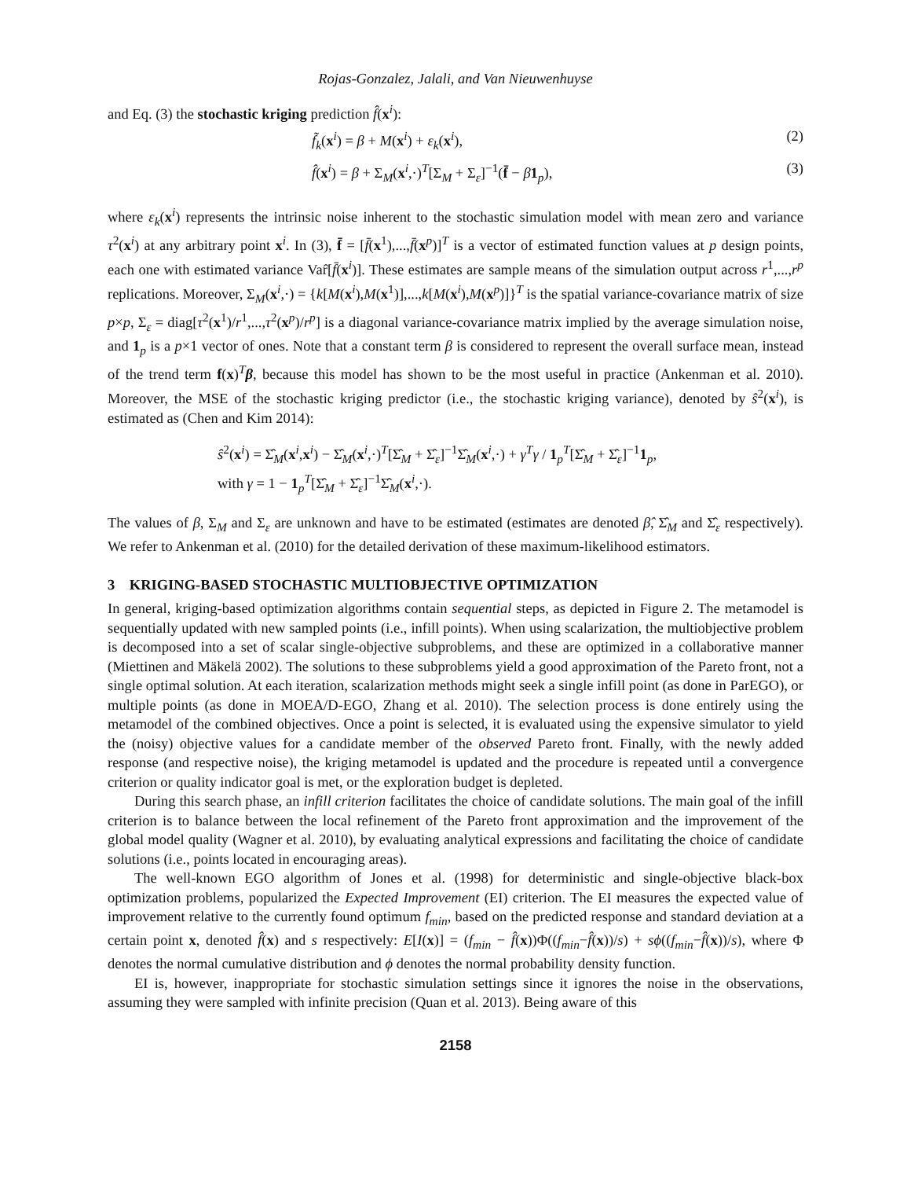Rojas-Gonzalez, Jalali, and Van Nieuwenhuyse
and Eq. (3) the stochastic kriging prediction f̂(x<sup>i</sup>):
f̃<sub>k</sub>(x<sup>i</sup>) = β + M(x<sup>i</sup>) + ε<sub>k</sub>(x<sup>i</sup>), (2)
f̂(x<sup>i</sup>) = β + Σ<sub>M</sub>(x<sup>i</sup>,·)<sup>T</sup>[Σ<sub>M</sub> + Σ<sub>ε</sub>]<sup>−1</sup>(f̄ − β 1<sub>p</sub>), (3)
where ε<sub>k</sub>(x<sup>i</sup>) represents the intrinsic noise inherent to the stochastic simulation model with mean zero and variance τ<sup>2</sup>(x<sup>i</sup>) at any arbitrary point x<sup>i</sup>. In (3), f̄ = [f̄(x<sup>1</sup>),...,f̄(x<sup>p</sup>)]<sup>T</sup> is a vector of estimated function values at p design points, each one with estimated variance Var̂[f̄(x<sup>i</sup>)]. These estimates are sample means of the simulation output across r<sup>1</sup>,...,r<sup>p</sup> replications. Moreover, Σ<sub>M</sub>(x<sup>i</sup>,·) = {k[M(x<sup>i</sup>),M(x<sup>1</sup>)],...,k[M(x<sup>i</sup>),M(x<sup>p</sup>)]}<sup>T</sup> is the spatial variance-covariance matrix of size p×p, Σ<sub>ε</sub> = diag[τ<sup>2</sup>(x<sup>1</sup>)/r<sup>1</sup>,...,τ<sup>2</sup>(x<sup>p</sup>)/r<sup>p</sup>] is a diagonal variance-covariance matrix implied by the average simulation noise, and 1<sub>p</sub> is a p×1 vector of ones. Note that a constant term β is considered to represent the overall surface mean, instead of the trend term f(x)<sup>T</sup>β, because this model has shown to be the most useful in practice (Ankenman et al. 2010). Moreover, the MSE of the stochastic kriging predictor (i.e., the stochastic kriging variance), denoted by ŝ<sup>2</sup>(x<sup>i</sup>), is estimated as (Chen and Kim 2014):
ŝ<sup>2</sup>(x<sup>i</sup>) = Σ̂<sub>M</sub>(x<sup>i</sup>,x<sup>i</sup>) − Σ̂<sub>M</sub>(x<sup>i</sup>,·)<sup>T</sup>[Σ̂<sub>M</sub> + Σ̂<sub>ε</sub>]<sup>−1</sup>Σ̂<sub>M</sub>(x<sup>i</sup>,·) + γ<sup>T</sup>γ / 1<sub>p</sub><sup>T</sup>[Σ̂<sub>M</sub> + Σ̂<sub>ε</sub>]<sup>−1</sup>1<sub>p</sub>,
with γ = 1 − 1<sub>p</sub><sup>T</sup>[Σ̂<sub>M</sub> + Σ̂<sub>ε</sub>]<sup>−1</sup>Σ̂<sub>M</sub>(x<sup>i</sup>,·).
The values of β, Σ<sub>M</sub> and Σ<sub>ε</sub> are unknown and have to be estimated (estimates are denoted β̂, Σ̂<sub>M</sub> and Σ̂<sub>ε</sub> respectively). We refer to Ankenman et al. (2010) for the detailed derivation of these maximum-likelihood estimators.
3 KRIGING-BASED STOCHASTIC MULTIOBJECTIVE OPTIMIZATION
In general, kriging-based optimization algorithms contain sequential steps, as depicted in Figure 2. The metamodel is sequentially updated with new sampled points (i.e., infill points). When using scalarization, the multiobjective problem is decomposed into a set of scalar single-objective subproblems, and these are optimized in a collaborative manner (Miettinen and Mäkelä 2002). The solutions to these subproblems yield a good approximation of the Pareto front, not a single optimal solution. At each iteration, scalarization methods might seek a single infill point (as done in ParEGO), or multiple points (as done in MOEA/D-EGO, Zhang et al. 2010). The selection process is done entirely using the metamodel of the combined objectives. Once a point is selected, it is evaluated using the expensive simulator to yield the (noisy) objective values for a candidate member of the observed Pareto front. Finally, with the newly added response (and respective noise), the kriging metamodel is updated and the procedure is repeated until a convergence criterion or quality indicator goal is met, or the exploration budget is depleted.
During this search phase, an infill criterion facilitates the choice of candidate solutions. The main goal of the infill criterion is to balance between the local refinement of the Pareto front approximation and the improvement of the global model quality (Wagner et al. 2010), by evaluating analytical expressions and facilitating the choice of candidate solutions (i.e., points located in encouraging areas).
The well-known EGO algorithm of Jones et al. (1998) for deterministic and single-objective black-box optimization problems, popularized the Expected Improvement (EI) criterion. The EI measures the expected value of improvement relative to the currently found optimum f<sub>min</sub>, based on the predicted response and standard deviation at a certain point x, denoted f̂(x) and s respectively: E[I(x)] = (f<sub>min</sub> − f̂(x))Φ((f<sub>min</sub>−f̂(x))/s) + sϕ((f<sub>min</sub>−f̂(x))/s), where Φ denotes the normal cumulative distribution and ϕ denotes the normal probability density function.
EI is, however, inappropriate for stochastic simulation settings since it ignores the noise in the observations, assuming they were sampled with infinite precision (Quan et al. 2013). Being aware of this
2158